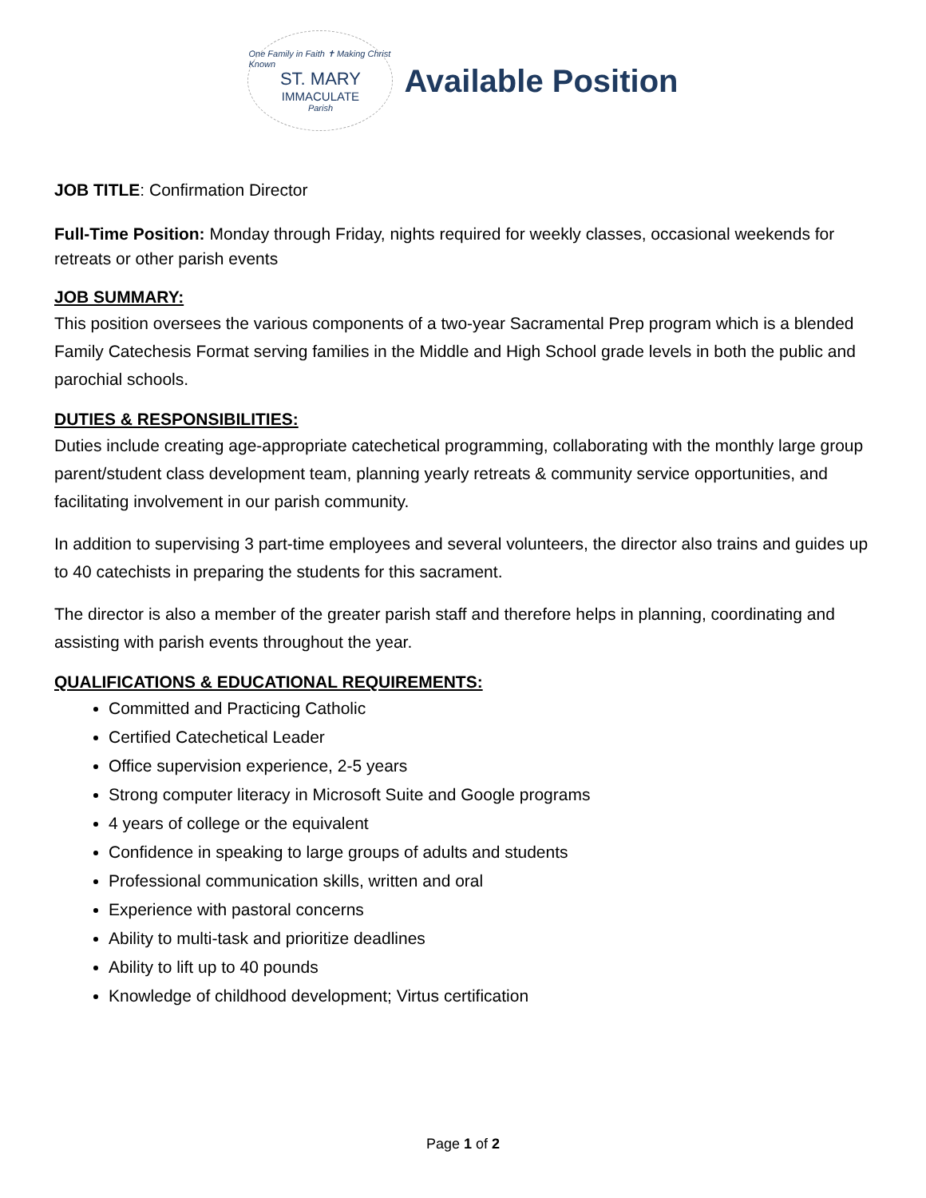One Family in Faith ✝ Making Christ Known
ST. MARY
IMMACULATE
Parish
Available Position
JOB TITLE: Confirmation Director
Full-Time Position: Monday through Friday, nights required for weekly classes, occasional weekends for retreats or other parish events
JOB SUMMARY:
This position oversees the various components of a two-year Sacramental Prep program which is a blended Family Catechesis Format serving families in the Middle and High School grade levels in both the public and parochial schools.
DUTIES & RESPONSIBILITIES:
Duties include creating age-appropriate catechetical programming, collaborating with the monthly large group parent/student class development team, planning yearly retreats & community service opportunities, and facilitating involvement in our parish community.
In addition to supervising 3 part-time employees and several volunteers, the director also trains and guides up to 40 catechists in preparing the students for this sacrament.
The director is also a member of the greater parish staff and therefore helps in planning, coordinating and assisting with parish events throughout the year.
QUALIFICATIONS & EDUCATIONAL REQUIREMENTS:
Committed and Practicing Catholic
Certified Catechetical Leader
Office supervision experience, 2-5 years
Strong computer literacy in Microsoft Suite and Google programs
4 years of college or the equivalent
Confidence in speaking to large groups of adults and students
Professional communication skills, written and oral
Experience with pastoral concerns
Ability to multi-task and prioritize deadlines
Ability to lift up to 40 pounds
Knowledge of childhood development; Virtus certification
Page 1 of 2